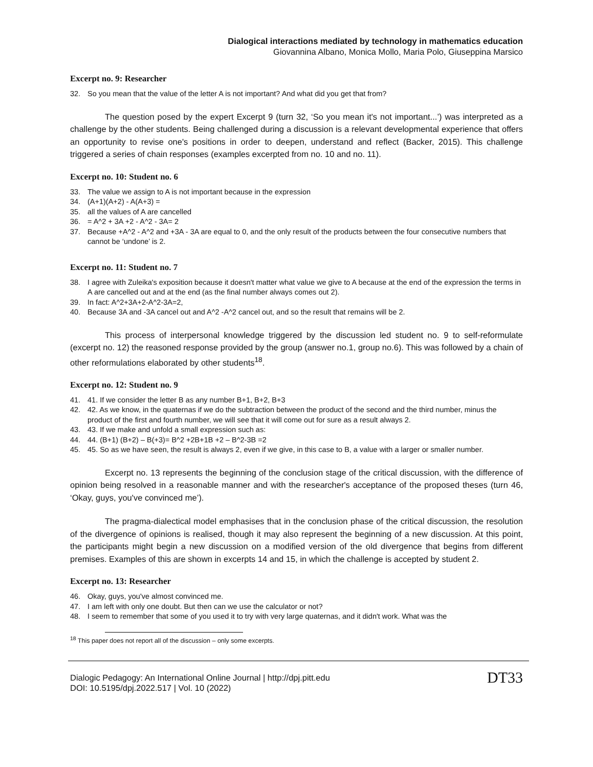Dialogical interactions mediated by technology in mathematics education
Giovannina Albano, Monica Mollo, Maria Polo, Giuseppina Marsico
Excerpt no. 9: Researcher
32. So you mean that the value of the letter A is not important? And what did you get that from?
The question posed by the expert Excerpt 9 (turn 32, ‘So you mean it's not important...’) was interpreted as a challenge by the other students. Being challenged during a discussion is a relevant developmental experience that offers an opportunity to revise one's positions in order to deepen, understand and reflect (Backer, 2015). This challenge triggered a series of chain responses (examples excerpted from no. 10 and no. 11).
Excerpt no. 10: Student no. 6
33. The value we assign to A is not important because in the expression
34. (A+1)(A+2) - A(A+3) =
35. all the values of A are cancelled
36. = A^2 + 3A +2 - A^2 - 3A= 2
37. Because +A^2 - A^2 and +3A - 3A are equal to 0, and the only result of the products between the four consecutive numbers that cannot be ‘undone’ is 2.
Excerpt no. 11: Student no. 7
38. I agree with Zuleika's exposition because it doesn't matter what value we give to A because at the end of the expression the terms in A are cancelled out and at the end (as the final number always comes out 2).
39. In fact: A^2+3A+2-A^2-3A=2,
40. Because 3A and -3A cancel out and A^2 -A^2 cancel out, and so the result that remains will be 2.
This process of interpersonal knowledge triggered by the discussion led student no. 9 to self-reformulate (excerpt no. 12) the reasoned response provided by the group (answer no.1, group no.6). This was followed by a chain of other reformulations elaborated by other students<sup>18</sup>.
Excerpt no. 12: Student no. 9
41. 41. If we consider the letter B as any number B+1, B+2, B+3
42. 42. As we know, in the quaternas if we do the subtraction between the product of the second and the third number, minus the product of the first and fourth number, we will see that it will come out for sure as a result always 2.
43. 43. If we make and unfold a small expression such as:
44. 44. (B+1) (B+2) – B(+3)= B^2 +2B+1B +2 – B^2-3B =2
45. 45. So as we have seen, the result is always 2, even if we give, in this case to B, a value with a larger or smaller number.
Excerpt no. 13 represents the beginning of the conclusion stage of the critical discussion, with the difference of opinion being resolved in a reasonable manner and with the researcher's acceptance of the proposed theses (turn 46, ‘Okay, guys, you've convinced me’).
The pragma-dialectical model emphasises that in the conclusion phase of the critical discussion, the resolution of the divergence of opinions is realised, though it may also represent the beginning of a new discussion. At this point, the participants might begin a new discussion on a modified version of the old divergence that begins from different premises. Examples of this are shown in excerpts 14 and 15, in which the challenge is accepted by student 2.
Excerpt no. 13: Researcher
46. Okay, guys, you've almost convinced me.
47. I am left with only one doubt. But then can we use the calculator or not?
48. I seem to remember that some of you used it to try with very large quaternas, and it didn't work. What was the
<sup>18</sup> This paper does not report all of the discussion – only some excerpts.
Dialogic Pedagogy: An International Online Journal | http://dpj.pitt.edu
DOI: 10.5195/dpj.2022.517 | Vol. 10 (2022)
DT33